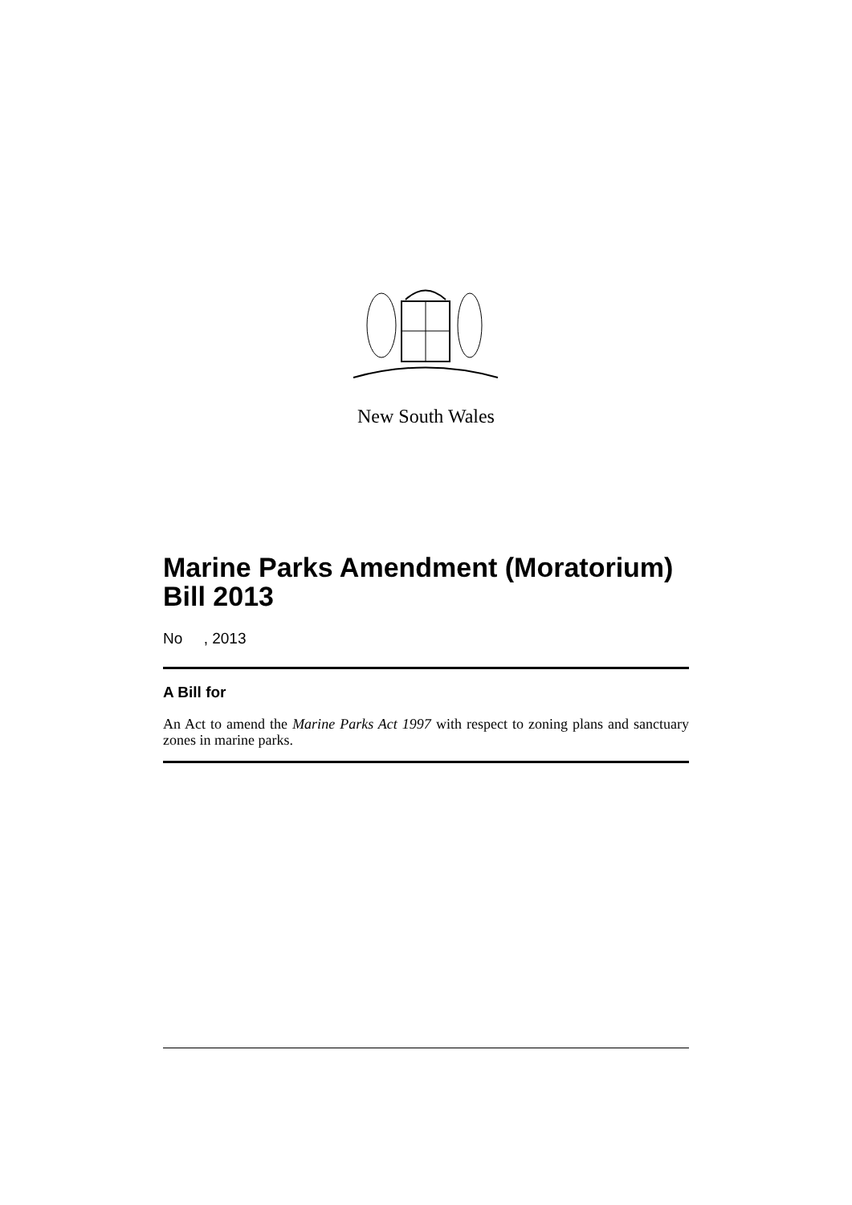New South Wales
Marine Parks Amendment (Moratorium) Bill 2013
No , 2013
A Bill for
An Act to amend the Marine Parks Act 1997 with respect to zoning plans and sanctuary zones in marine parks.